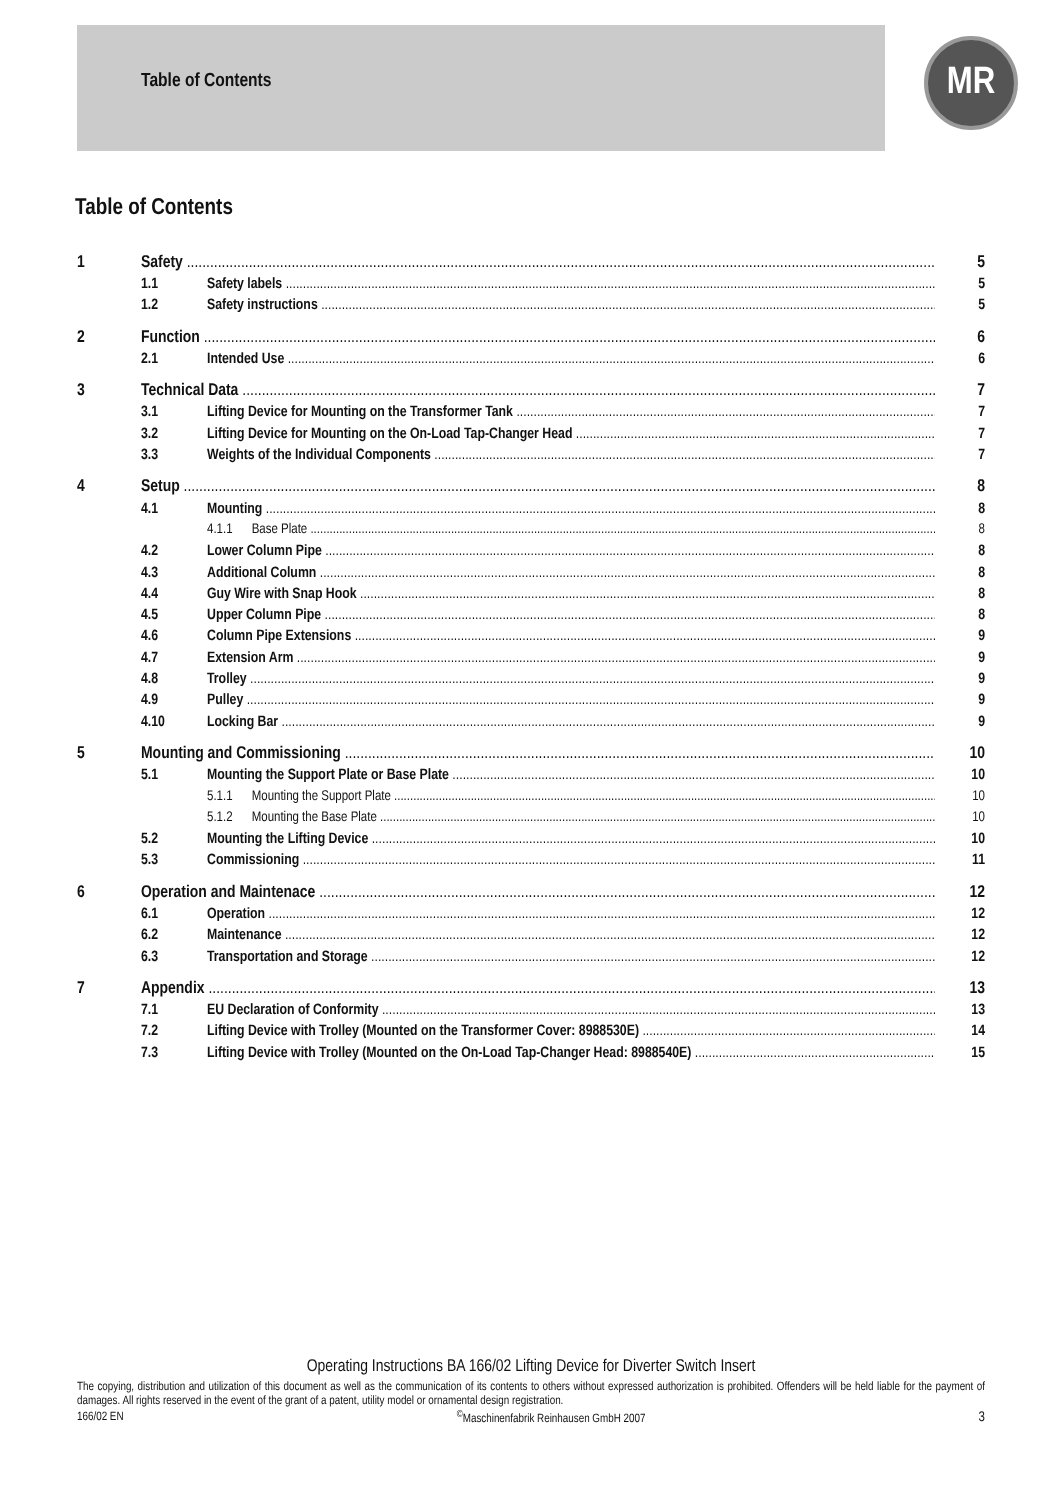Table of Contents
MR
Table of Contents
1 Safety 5
1.1 Safety labels 5
1.2 Safety instructions 5
2 Function 6
2.1 Intended Use 6
3 Technical Data 7
3.1 Lifting Device for Mounting on the Transformer Tank 7
3.2 Lifting Device for Mounting on the On-Load Tap-Changer Head 7
3.3 Weights of the Individual Components 7
4 Setup 8
4.1 Mounting 8
4.1.1 Base Plate 8
4.2 Lower Column Pipe 8
4.3 Additional Column 8
4.4 Guy Wire with Snap Hook 8
4.5 Upper Column Pipe 8
4.6 Column Pipe Extensions 9
4.7 Extension Arm 9
4.8 Trolley 9
4.9 Pulley 9
4.10 Locking Bar 9
5 Mounting and Commissioning 10
5.1 Mounting the Support Plate or Base Plate 10
5.1.1 Mounting the Support Plate 10
5.1.2 Mounting the Base Plate 10
5.2 Mounting the Lifting Device 10
5.3 Commissioning 11
6 Operation and Maintenace 12
6.1 Operation 12
6.2 Maintenance 12
6.3 Transportation and Storage 12
7 Appendix 13
7.1 EU Declaration of Conformity 13
7.2 Lifting Device with Trolley (Mounted on the Transformer Cover: 8988530E) 14
7.3 Lifting Device with Trolley (Mounted on the On-Load Tap-Changer Head: 8988540E) 15
Operating Instructions BA 166/02 Lifting Device for Diverter Switch Insert
The copying, distribution and utilization of this document as well as the communication of its contents to others without expressed authorization is prohibited. Offenders will be held liable for the payment of damages. All rights reserved in the event of the grant of a patent, utility model or ornamental design registration.
166/02 EN<sup>©</sup>Maschinenfabrik Reinhausen GmbH 2007 3